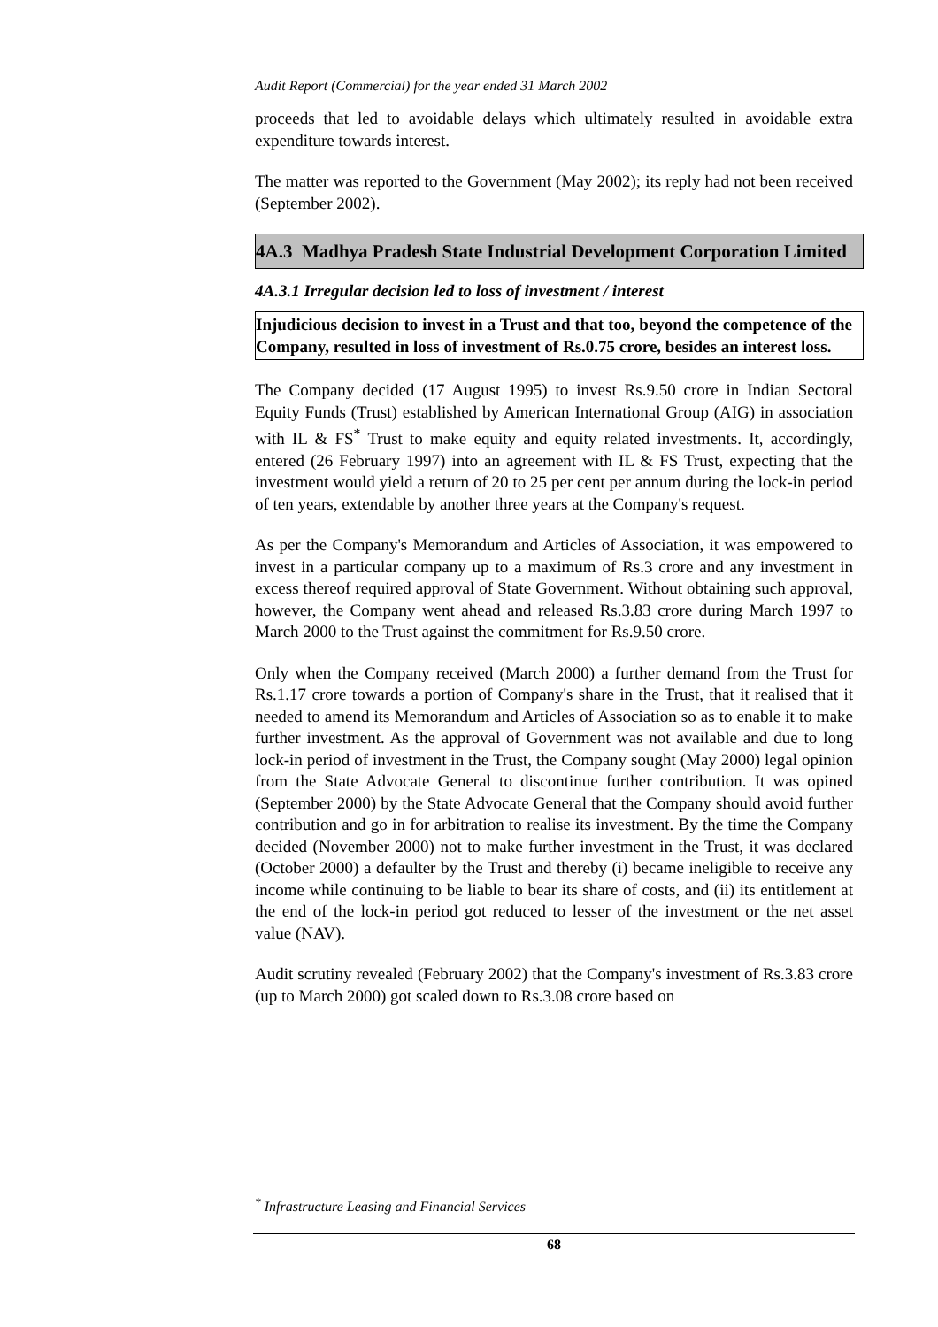Audit Report (Commercial) for the year ended 31 March 2002
proceeds that led to avoidable delays which ultimately resulted in avoidable extra expenditure towards interest.
The matter was reported to the Government (May 2002); its reply had not been received (September 2002).
4A.3 Madhya Pradesh State Industrial Development Corporation Limited
4A.3.1 Irregular decision led to loss of investment / interest
Injudicious decision to invest in a Trust and that too, beyond the competence of the Company, resulted in loss of investment of Rs.0.75 crore, besides an interest loss.
The Company decided (17 August 1995) to invest Rs.9.50 crore in Indian Sectoral Equity Funds (Trust) established by American International Group (AIG) in association with IL & FS<sup>*</sup> Trust to make equity and equity related investments. It, accordingly, entered (26 February 1997) into an agreement with IL & FS Trust, expecting that the investment would yield a return of 20 to 25 per cent per annum during the lock-in period of ten years, extendable by another three years at the Company's request.
As per the Company's Memorandum and Articles of Association, it was empowered to invest in a particular company up to a maximum of Rs.3 crore and any investment in excess thereof required approval of State Government. Without obtaining such approval, however, the Company went ahead and released Rs.3.83 crore during March 1997 to March 2000 to the Trust against the commitment for Rs.9.50 crore.
Only when the Company received (March 2000) a further demand from the Trust for Rs.1.17 crore towards a portion of Company's share in the Trust, that it realised that it needed to amend its Memorandum and Articles of Association so as to enable it to make further investment. As the approval of Government was not available and due to long lock-in period of investment in the Trust, the Company sought (May 2000) legal opinion from the State Advocate General to discontinue further contribution. It was opined (September 2000) by the State Advocate General that the Company should avoid further contribution and go in for arbitration to realise its investment. By the time the Company decided (November 2000) not to make further investment in the Trust, it was declared (October 2000) a defaulter by the Trust and thereby (i) became ineligible to receive any income while continuing to be liable to bear its share of costs, and (ii) its entitlement at the end of the lock-in period got reduced to lesser of the investment or the net asset value (NAV).
Audit scrutiny revealed (February 2002) that the Company's investment of Rs.3.83 crore (up to March 2000) got scaled down to Rs.3.08 crore based on
<sup>*</sup> Infrastructure Leasing and Financial Services
68